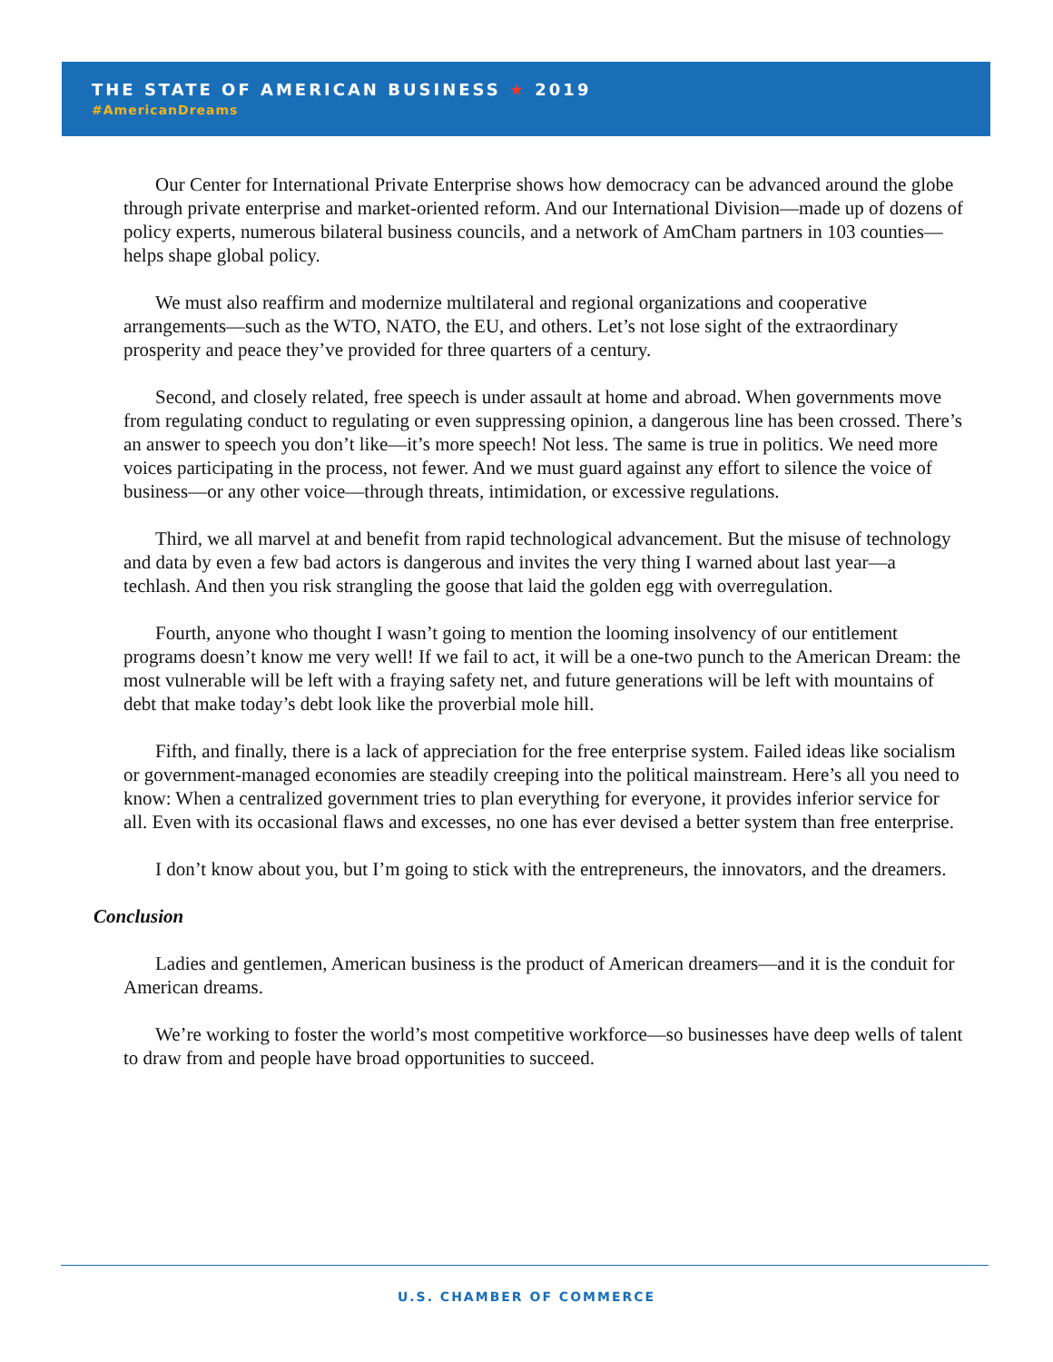THE STATE OF AMERICAN BUSINESS ★ 2019
#AmericanDreams
Our Center for International Private Enterprise shows how democracy can be advanced around the globe through private enterprise and market-oriented reform. And our International Division—made up of dozens of policy experts, numerous bilateral business councils, and a network of AmCham partners in 103 counties—helps shape global policy.
We must also reaffirm and modernize multilateral and regional organizations and cooperative arrangements—such as the WTO, NATO, the EU, and others. Let’s not lose sight of the extraordinary prosperity and peace they’ve provided for three quarters of a century.
Second, and closely related, free speech is under assault at home and abroad. When governments move from regulating conduct to regulating or even suppressing opinion, a dangerous line has been crossed. There’s an answer to speech you don’t like—it’s more speech! Not less. The same is true in politics. We need more voices participating in the process, not fewer. And we must guard against any effort to silence the voice of business—or any other voice—through threats, intimidation, or excessive regulations.
Third, we all marvel at and benefit from rapid technological advancement. But the misuse of technology and data by even a few bad actors is dangerous and invites the very thing I warned about last year—a techlash. And then you risk strangling the goose that laid the golden egg with overregulation.
Fourth, anyone who thought I wasn’t going to mention the looming insolvency of our entitlement programs doesn’t know me very well! If we fail to act, it will be a one-two punch to the American Dream: the most vulnerable will be left with a fraying safety net, and future generations will be left with mountains of debt that make today’s debt look like the proverbial mole hill.
Fifth, and finally, there is a lack of appreciation for the free enterprise system. Failed ideas like socialism or government-managed economies are steadily creeping into the political mainstream. Here’s all you need to know: When a centralized government tries to plan everything for everyone, it provides inferior service for all. Even with its occasional flaws and excesses, no one has ever devised a better system than free enterprise.
I don’t know about you, but I’m going to stick with the entrepreneurs, the innovators, and the dreamers.
Conclusion
Ladies and gentlemen, American business is the product of American dreamers—and it is the conduit for American dreams.
We’re working to foster the world’s most competitive workforce—so businesses have deep wells of talent to draw from and people have broad opportunities to succeed.
U.S. CHAMBER OF COMMERCE